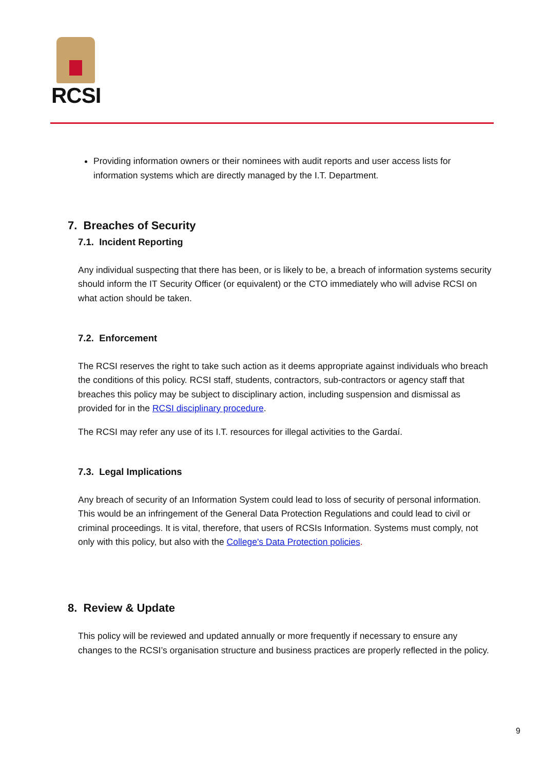RCSI
Providing information owners or their nominees with audit reports and user access lists for information systems which are directly managed by the I.T. Department.
7. Breaches of Security
7.1. Incident Reporting
Any individual suspecting that there has been, or is likely to be, a breach of information systems security should inform the IT Security Officer (or equivalent) or the CTO immediately who will advise RCSI on what action should be taken.
7.2. Enforcement
The RCSI reserves the right to take such action as it deems appropriate against individuals who breach the conditions of this policy. RCSI staff, students, contractors, sub-contractors or agency staff that breaches this policy may be subject to disciplinary action, including suspension and dismissal as provided for in the RCSI disciplinary procedure.
The RCSI may refer any use of its I.T. resources for illegal activities to the Gardaí.
7.3. Legal Implications
Any breach of security of an Information System could lead to loss of security of personal information. This would be an infringement of the General Data Protection Regulations and could lead to civil or criminal proceedings. It is vital, therefore, that users of RCSIs Information. Systems must comply, not only with this policy, but also with the College's Data Protection policies.
8. Review & Update
This policy will be reviewed and updated annually or more frequently if necessary to ensure any changes to the RCSI’s organisation structure and business practices are properly reflected in the policy.
9